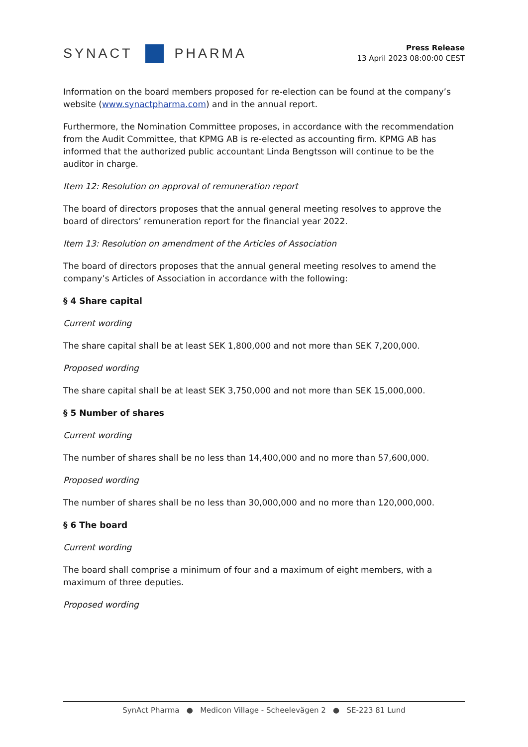SYNACT PHARMA
Press Release
13 April 2023 08:00:00 CEST
Information on the board members proposed for re-election can be found at the company’s website (www.synactpharma.com) and in the annual report.
Furthermore, the Nomination Committee proposes, in accordance with the recommendation from the Audit Committee, that KPMG AB is re-elected as accounting firm. KPMG AB has informed that the authorized public accountant Linda Bengtsson will continue to be the auditor in charge.
Item 12: Resolution on approval of remuneration report
The board of directors proposes that the annual general meeting resolves to approve the board of directors’ remuneration report for the financial year 2022.
Item 13: Resolution on amendment of the Articles of Association
The board of directors proposes that the annual general meeting resolves to amend the company’s Articles of Association in accordance with the following:
§ 4 Share capital
Current wording
The share capital shall be at least SEK 1,800,000 and not more than SEK 7,200,000.
Proposed wording
The share capital shall be at least SEK 3,750,000 and not more than SEK 15,000,000.
§ 5 Number of shares
Current wording
The number of shares shall be no less than 14,400,000 and no more than 57,600,000.
Proposed wording
The number of shares shall be no less than 30,000,000 and no more than 120,000,000.
§ 6 The board
Current wording
The board shall comprise a minimum of four and a maximum of eight members, with a maximum of three deputies.
Proposed wording
SynAct Pharma ● Medicon Village - Scheelevägen 2 ● SE-223 81 Lund